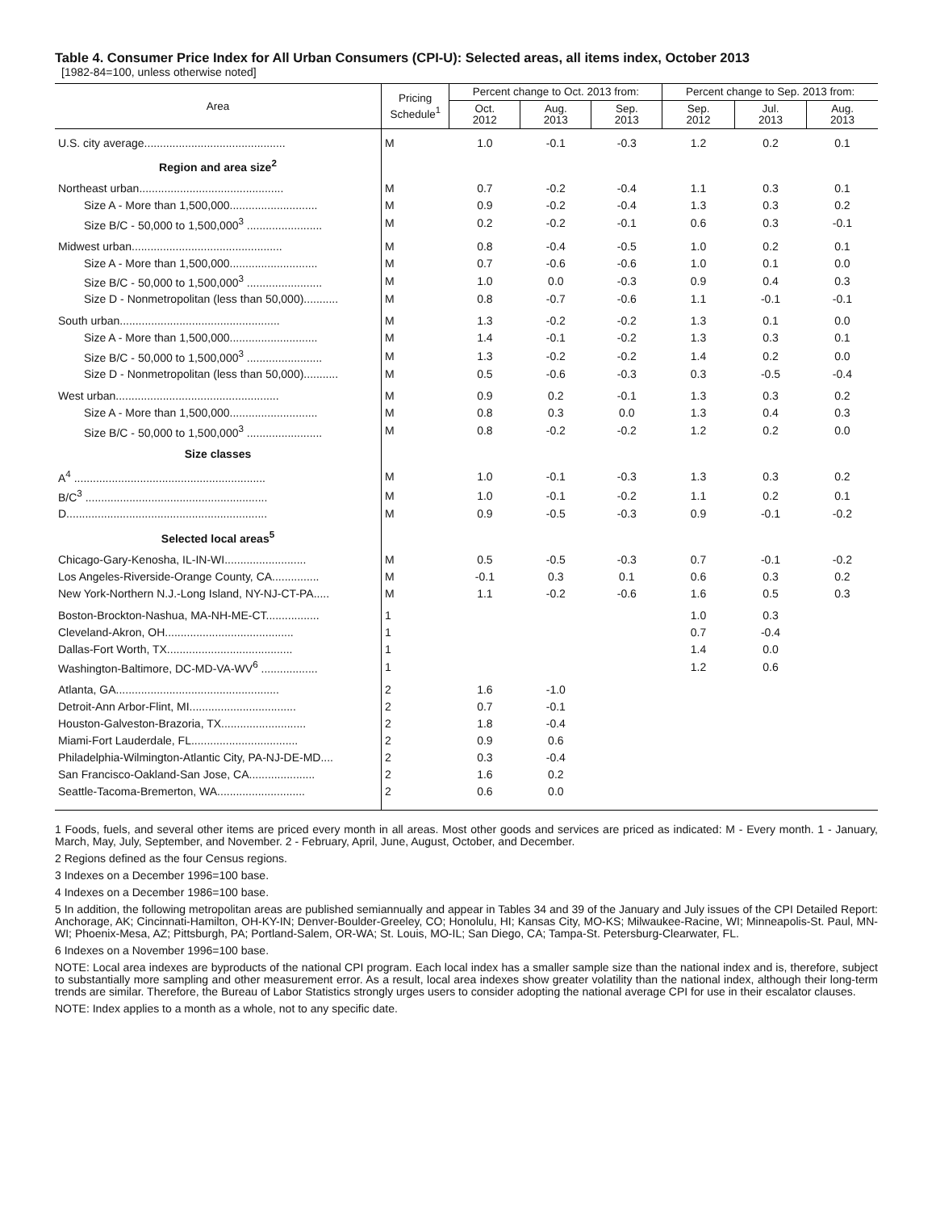Table 4. Consumer Price Index for All Urban Consumers (CPI-U): Selected areas, all items index, October 2013
[1982-84=100, unless otherwise noted]
| Area | Pricing Schedule<sup>1</sup> | Percent change to Oct. 2013 from: | | | Percent change to Sep. 2013 from: | | |
| --- | --- | --- | --- | --- | --- | --- | --- |
| | | Oct. 2012 | Aug. 2013 | Sep. 2013 | Sep. 2012 | Jul. 2013 | Aug. 2013 |
| U.S. city average............................................. | M | 1.0 | -0.1 | -0.3 | 1.2 | 0.2 | 0.1 |
| Region and area size<sup>2</sup> | | | | | | | |
| Northeast urban.............................................. | M | 0.7 | -0.2 | -0.4 | 1.1 | 0.3 | 0.1 |
| Size A - More than 1,500,000............................ | M | 0.9 | -0.2 | -0.4 | 1.3 | 0.3 | 0.2 |
| Size B/C - 50,000 to 1,500,000<sup>3</sup> ........................ | M | 0.2 | -0.2 | -0.1 | 0.6 | 0.3 | -0.1 |
| Midwest urban................................................ | M | 0.8 | -0.4 | -0.5 | 1.0 | 0.2 | 0.1 |
| Size A - More than 1,500,000............................ | M | 0.7 | -0.6 | -0.6 | 1.0 | 0.1 | 0.0 |
| Size B/C - 50,000 to 1,500,000<sup>3</sup> ........................ | M | 1.0 | 0.0 | -0.3 | 0.9 | 0.4 | 0.3 |
| Size D - Nonmetropolitan (less than 50,000)........... | M | 0.8 | -0.7 | -0.6 | 1.1 | -0.1 | -0.1 |
| South urban................................................... | M | 1.3 | -0.2 | -0.2 | 1.3 | 0.1 | 0.0 |
| Size A - More than 1,500,000............................ | M | 1.4 | -0.1 | -0.2 | 1.3 | 0.3 | 0.1 |
| Size B/C - 50,000 to 1,500,000<sup>3</sup> ........................ | M | 1.3 | -0.2 | -0.2 | 1.4 | 0.2 | 0.0 |
| Size D - Nonmetropolitan (less than 50,000)........... | M | 0.5 | -0.6 | -0.3 | 0.3 | -0.5 | -0.4 |
| West urban.................................................... | M | 0.9 | 0.2 | -0.1 | 1.3 | 0.3 | 0.2 |
| Size A - More than 1,500,000............................ | M | 0.8 | 0.3 | 0.0 | 1.3 | 0.4 | 0.3 |
| Size B/C - 50,000 to 1,500,000<sup>3</sup> ........................ | M | 0.8 | -0.2 | -0.2 | 1.2 | 0.2 | 0.0 |
| Size classes | | | | | | | |
| A<sup>4</sup> ............................................................. | M | 1.0 | -0.1 | -0.3 | 1.3 | 0.3 | 0.2 |
| B/C<sup>3</sup> .......................................................... | M | 1.0 | -0.1 | -0.2 | 1.1 | 0.2 | 0.1 |
| D................................................................ | M | 0.9 | -0.5 | -0.3 | 0.9 | -0.1 | -0.2 |
| Selected local areas<sup>5</sup> | | | | | | | |
| Chicago-Gary-Kenosha, IL-IN-WI.......................... | M | 0.5 | -0.5 | -0.3 | 0.7 | -0.1 | -0.2 |
| Los Angeles-Riverside-Orange County, CA............... | M | -0.1 | 0.3 | 0.1 | 0.6 | 0.3 | 0.2 |
| New York-Northern N.J.-Long Island, NY-NJ-CT-PA..... | M | 1.1 | -0.2 | -0.6 | 1.6 | 0.5 | 0.3 |
| Boston-Brockton-Nashua, MA-NH-ME-CT................. | 1 | | | | 1.0 | 0.3 | |
| Cleveland-Akron, OH......................................... | 1 | | | | 0.7 | -0.4 | |
| Dallas-Fort Worth, TX........................................ | 1 | | | | 1.4 | 0.0 | |
| Washington-Baltimore, DC-MD-VA-WV<sup>6</sup> .................. | 1 | | | | 1.2 | 0.6 | |
| Atlanta, GA.................................................... | 2 | 1.6 | -1.0 | | | | |
| Detroit-Ann Arbor-Flint, MI.................................. | 2 | 0.7 | -0.1 | | | | |
| Houston-Galveston-Brazoria, TX........................... | 2 | 1.8 | -0.4 | | | | |
| Miami-Fort Lauderdale, FL.................................. | 2 | 0.9 | 0.6 | | | | |
| Philadelphia-Wilmington-Atlantic City, PA-NJ-DE-MD.... | 2 | 0.3 | -0.4 | | | | |
| San Francisco-Oakland-San Jose, CA..................... | 2 | 1.6 | 0.2 | | | | |
| Seattle-Tacoma-Bremerton, WA............................ | 2 | 0.6 | 0.0 | | | | |
1 Foods, fuels, and several other items are priced every month in all areas. Most other goods and services are priced as indicated: M - Every month. 1 - January, March, May, July, September, and November. 2 - February, April, June, August, October, and December.
2 Regions defined as the four Census regions.
3 Indexes on a December 1996=100 base.
4 Indexes on a December 1986=100 base.
5 In addition, the following metropolitan areas are published semiannually and appear in Tables 34 and 39 of the January and July issues of the CPI Detailed Report: Anchorage, AK; Cincinnati-Hamilton, OH-KY-IN; Denver-Boulder-Greeley, CO; Honolulu, HI; Kansas City, MO-KS; Milwaukee-Racine, WI; Minneapolis-St. Paul, MN-WI; Phoenix-Mesa, AZ; Pittsburgh, PA; Portland-Salem, OR-WA; St. Louis, MO-IL; San Diego, CA; Tampa-St. Petersburg-Clearwater, FL.
6 Indexes on a November 1996=100 base.
NOTE: Local area indexes are byproducts of the national CPI program. Each local index has a smaller sample size than the national index and is, therefore, subject to substantially more sampling and other measurement error. As a result, local area indexes show greater volatility than the national index, although their long-term trends are similar. Therefore, the Bureau of Labor Statistics strongly urges users to consider adopting the national average CPI for use in their escalator clauses.
NOTE: Index applies to a month as a whole, not to any specific date.